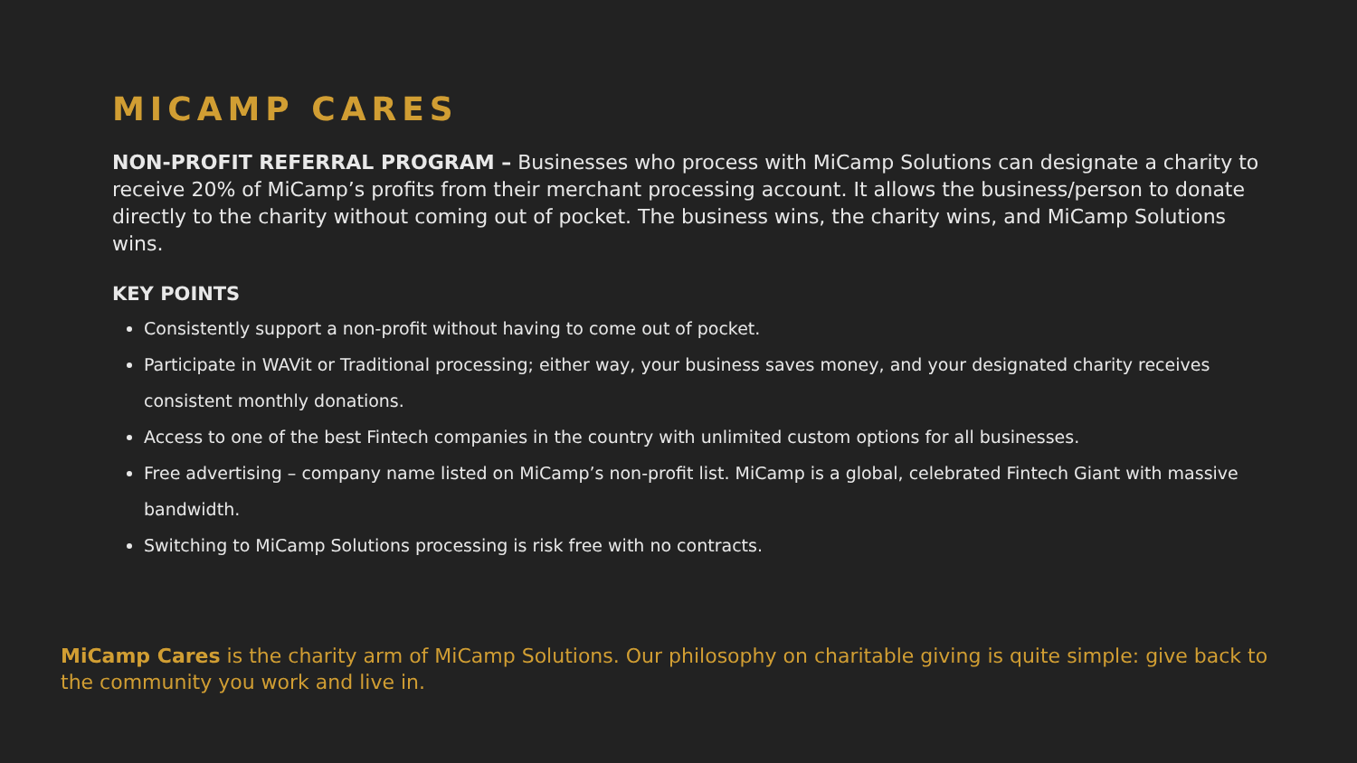MICAMP CARES
NON-PROFIT REFERRAL PROGRAM – Businesses who process with MiCamp Solutions can designate a charity to receive 20% of MiCamp’s profits from their merchant processing account. It allows the business/person to donate directly to the charity without coming out of pocket. The business wins, the charity wins, and MiCamp Solutions wins.
KEY POINTS
Consistently support a non-profit without having to come out of pocket.
Participate in WAVit or Traditional processing; either way, your business saves money, and your designated charity receives consistent monthly donations.
Access to one of the best Fintech companies in the country with unlimited custom options for all businesses.
Free advertising – company name listed on MiCamp’s non-profit list. MiCamp is a global, celebrated Fintech Giant with massive bandwidth.
Switching to MiCamp Solutions processing is risk free with no contracts.
MiCamp Cares is the charity arm of MiCamp Solutions. Our philosophy on charitable giving is quite simple: give back to the community you work and live in.